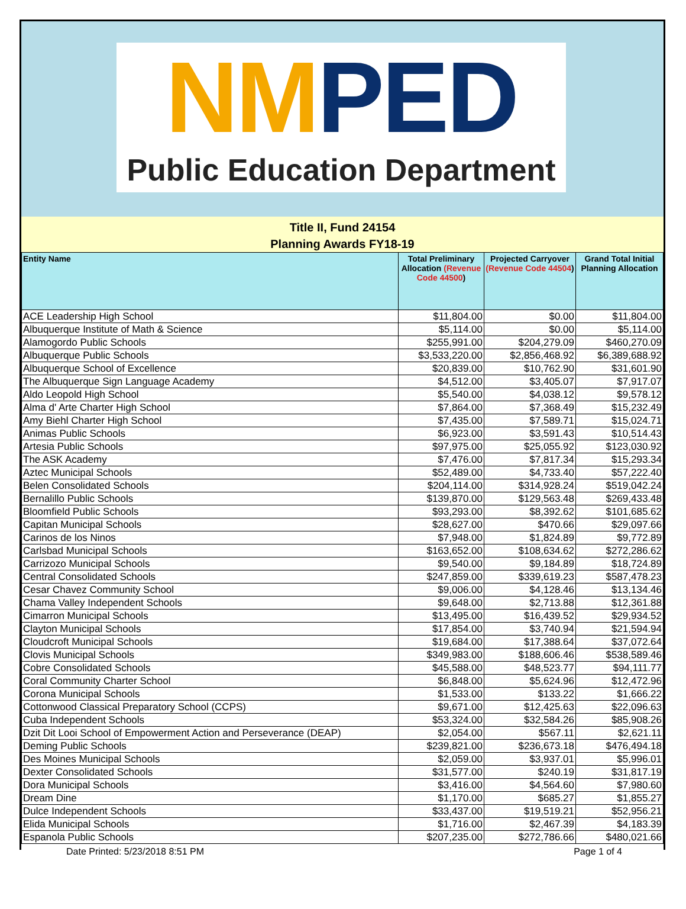NMPED
Public Education Department
Title II, Fund 24154
Planning Awards FY18-19
| Entity Name | Total Preliminary Allocation (Revenue Code 44500 ) | Projected Carryover (Revenue Code 44504 ) | Grand Total Initial Planning Allocation |
| --- | --- | --- | --- |
| ACE Leadership High School | $11,804.00 | $0.00 | $11,804.00 |
| Albuquerque Institute of Math & Science | $5,114.00 | $0.00 | $5,114.00 |
| Alamogordo Public Schools | $255,991.00 | $204,279.09 | $460,270.09 |
| Albuquerque Public Schools | $3,533,220.00 | $2,856,468.92 | $6,389,688.92 |
| Albuquerque School of Excellence | $20,839.00 | $10,762.90 | $31,601.90 |
| The Albuquerque Sign Language Academy | $4,512.00 | $3,405.07 | $7,917.07 |
| Aldo Leopold High School | $5,540.00 | $4,038.12 | $9,578.12 |
| Alma d' Arte Charter High School | $7,864.00 | $7,368.49 | $15,232.49 |
| Amy Biehl Charter High School | $7,435.00 | $7,589.71 | $15,024.71 |
| Animas Public Schools | $6,923.00 | $3,591.43 | $10,514.43 |
| Artesia Public Schools | $97,975.00 | $25,055.92 | $123,030.92 |
| The ASK Academy | $7,476.00 | $7,817.34 | $15,293.34 |
| Aztec Municipal Schools | $52,489.00 | $4,733.40 | $57,222.40 |
| Belen Consolidated Schools | $204,114.00 | $314,928.24 | $519,042.24 |
| Bernalillo Public Schools | $139,870.00 | $129,563.48 | $269,433.48 |
| Bloomfield Public Schools | $93,293.00 | $8,392.62 | $101,685.62 |
| Capitan Municipal Schools | $28,627.00 | $470.66 | $29,097.66 |
| Carinos de los Ninos | $7,948.00 | $1,824.89 | $9,772.89 |
| Carlsbad Municipal Schools | $163,652.00 | $108,634.62 | $272,286.62 |
| Carrizozo Municipal Schools | $9,540.00 | $9,184.89 | $18,724.89 |
| Central Consolidated Schools | $247,859.00 | $339,619.23 | $587,478.23 |
| Cesar Chavez Community School | $9,006.00 | $4,128.46 | $13,134.46 |
| Chama Valley Independent Schools | $9,648.00 | $2,713.88 | $12,361.88 |
| Cimarron Municipal Schools | $13,495.00 | $16,439.52 | $29,934.52 |
| Clayton Municipal Schools | $17,854.00 | $3,740.94 | $21,594.94 |
| Cloudcroft Municipal Schools | $19,684.00 | $17,388.64 | $37,072.64 |
| Clovis Municipal Schools | $349,983.00 | $188,606.46 | $538,589.46 |
| Cobre Consolidated Schools | $45,588.00 | $48,523.77 | $94,111.77 |
| Coral Community Charter School | $6,848.00 | $5,624.96 | $12,472.96 |
| Corona Municipal Schools | $1,533.00 | $133.22 | $1,666.22 |
| Cottonwood Classical Preparatory School (CCPS) | $9,671.00 | $12,425.63 | $22,096.63 |
| Cuba Independent Schools | $53,324.00 | $32,584.26 | $85,908.26 |
| Dzit Dit Looi School of Empowerment Action and Perseverance (DEAP) | $2,054.00 | $567.11 | $2,621.11 |
| Deming Public Schools | $239,821.00 | $236,673.18 | $476,494.18 |
| Des Moines Municipal Schools | $2,059.00 | $3,937.01 | $5,996.01 |
| Dexter Consolidated Schools | $31,577.00 | $240.19 | $31,817.19 |
| Dora Municipal Schools | $3,416.00 | $4,564.60 | $7,980.60 |
| Dream Dine | $1,170.00 | $685.27 | $1,855.27 |
| Dulce Independent Schools | $33,437.00 | $19,519.21 | $52,956.21 |
| Elida Municipal Schools | $1,716.00 | $2,467.39 | $4,183.39 |
| Espanola Public Schools | $207,235.00 | $272,786.66 | $480,021.66 |
Date Printed: 5/23/2018 8:51 PM Page 1 of 4